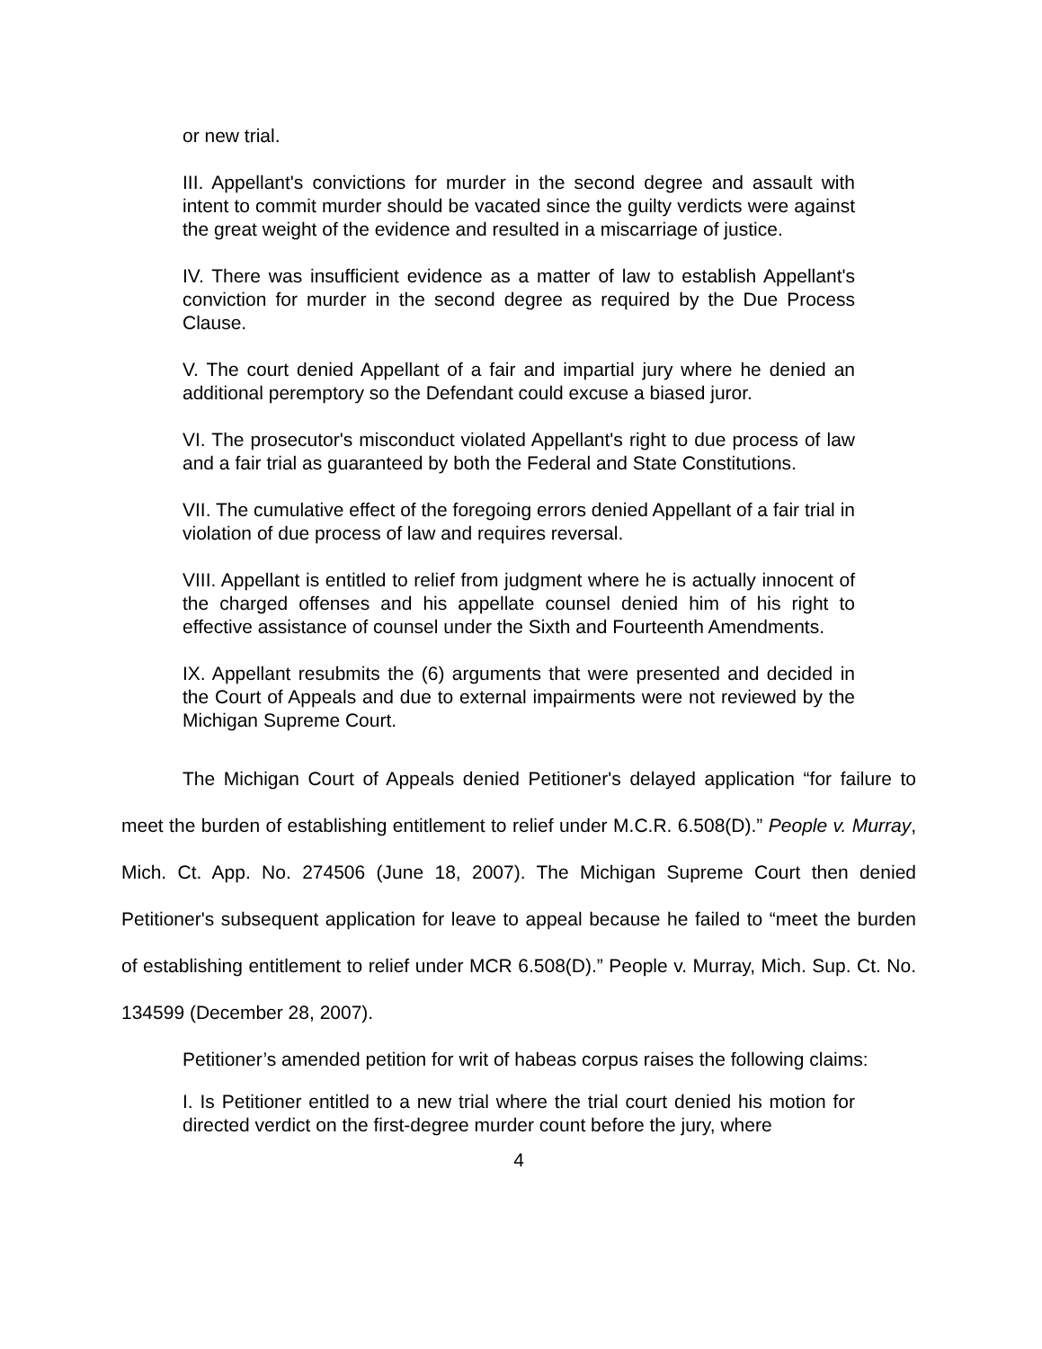or new trial.
III. Appellant's convictions for murder in the second degree and assault with intent to commit murder should be vacated since the guilty verdicts were against the great weight of the evidence and resulted in a miscarriage of justice.
IV. There was insufficient evidence as a matter of law to establish Appellant's conviction for murder in the second degree as required by the Due Process Clause.
V. The court denied Appellant of a fair and impartial jury where he denied an additional peremptory so the Defendant could excuse a biased juror.
VI. The prosecutor's misconduct violated Appellant's right to due process of law and a fair trial as guaranteed by both the Federal and State Constitutions.
VII. The cumulative effect of the foregoing errors denied Appellant of a fair trial in violation of due process of law and requires reversal.
VIII. Appellant is entitled to relief from judgment where he is actually innocent of the charged offenses and his appellate counsel denied him of his right to effective assistance of counsel under the Sixth and Fourteenth Amendments.
IX. Appellant resubmits the (6) arguments that were presented and decided in the Court of Appeals and due to external impairments were not reviewed by the Michigan Supreme Court.
The Michigan Court of Appeals denied Petitioner's delayed application “for failure to meet the burden of establishing entitlement to relief under M.C.R. 6.508(D).” People v. Murray, Mich. Ct. App. No. 274506 (June 18, 2007). The Michigan Supreme Court then denied Petitioner's subsequent application for leave to appeal because he failed to “meet the burden of establishing entitlement to relief under MCR 6.508(D).” People v. Murray, Mich. Sup. Ct. No. 134599 (December 28, 2007).
Petitioner’s amended petition for writ of habeas corpus raises the following claims:
I. Is Petitioner entitled to a new trial where the trial court denied his motion for directed verdict on the first-degree murder count before the jury, where
4